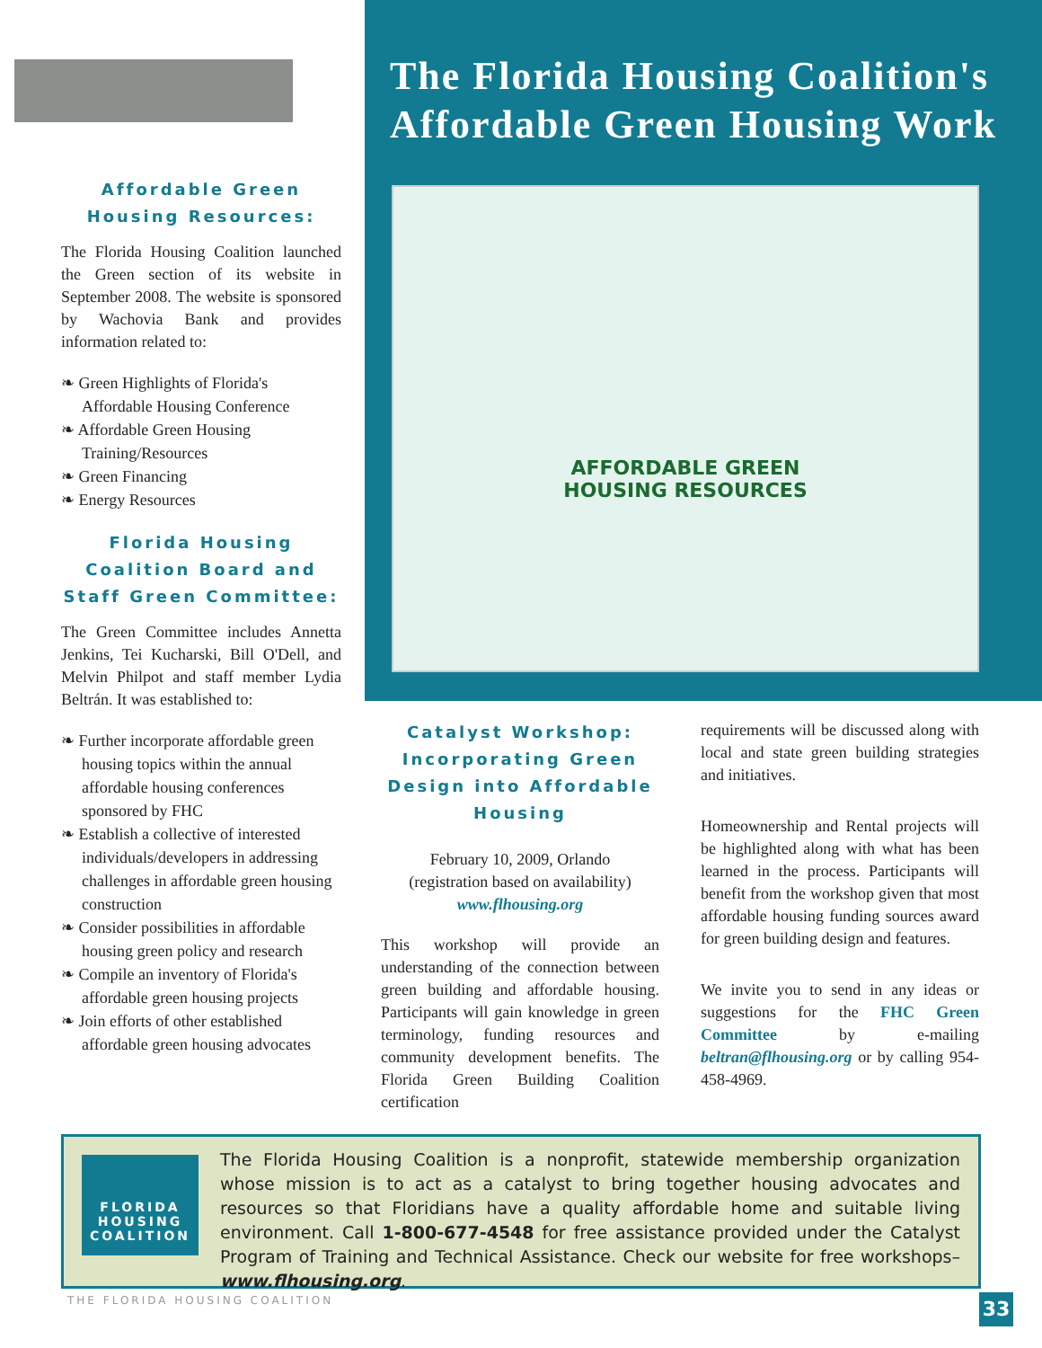Affordable Green
Housing Resources:
The Florida Housing Coalition launched the Green section of its website in September 2008. The website is sponsored by Wachovia Bank and provides information related to:
❧ Green Highlights of Florida's Affordable Housing Conference
❧ Affordable Green Housing Training/Resources
❧ Green Financing
❧ Energy Resources
Florida Housing Coalition Board and Staff Green Committee:
The Green Committee includes Annetta Jenkins, Tei Kucharski, Bill O'Dell, and Melvin Philpot and staff member Lydia Beltrán. It was established to:
❧ Further incorporate affordable green housing topics within the annual affordable housing conferences sponsored by FHC
❧ Establish a collective of interested individuals/developers in addressing challenges in affordable green housing construction
❧ Consider possibilities in affordable housing green policy and research
❧ Compile an inventory of Florida's affordable green housing projects
❧ Join efforts of other established affordable green housing advocates
The Florida Housing Coalition's Affordable Green Housing Work
AFFORDABLE GREEN
HOUSING RESOURCES
Catalyst Workshop: Incorporating Green Design into Affordable Housing
February 10, 2009, Orlando
(registration based on availability)
www.flhousing.org
This workshop will provide an understanding of the connection between green building and affordable housing. Participants will gain knowledge in green terminology, funding resources and community development benefits. The Florida Green Building Coalition certification
requirements will be discussed along with local and state green building strategies and initiatives.
Homeownership and Rental projects will be highlighted along with what has been learned in the process. Participants will benefit from the workshop given that most affordable housing funding sources award for green building design and features.
We invite you to send in any ideas or suggestions for the FHC Green Committee by e-mailing beltran@flhousing.org or by calling 954-458-4969.
FLORIDA HOUSING COALITION
The Florida Housing Coalition is a nonprofit, statewide membership organization whose mission is to act as a catalyst to bring together housing advocates and resources so that Floridians have a quality affordable home and suitable living environment. Call 1-800-677-4548 for free assistance provided under the Catalyst Program of Training and Technical Assistance. Check our website for free workshops–www.flhousing.org.
THE FLORIDA HOUSING COALITION 33